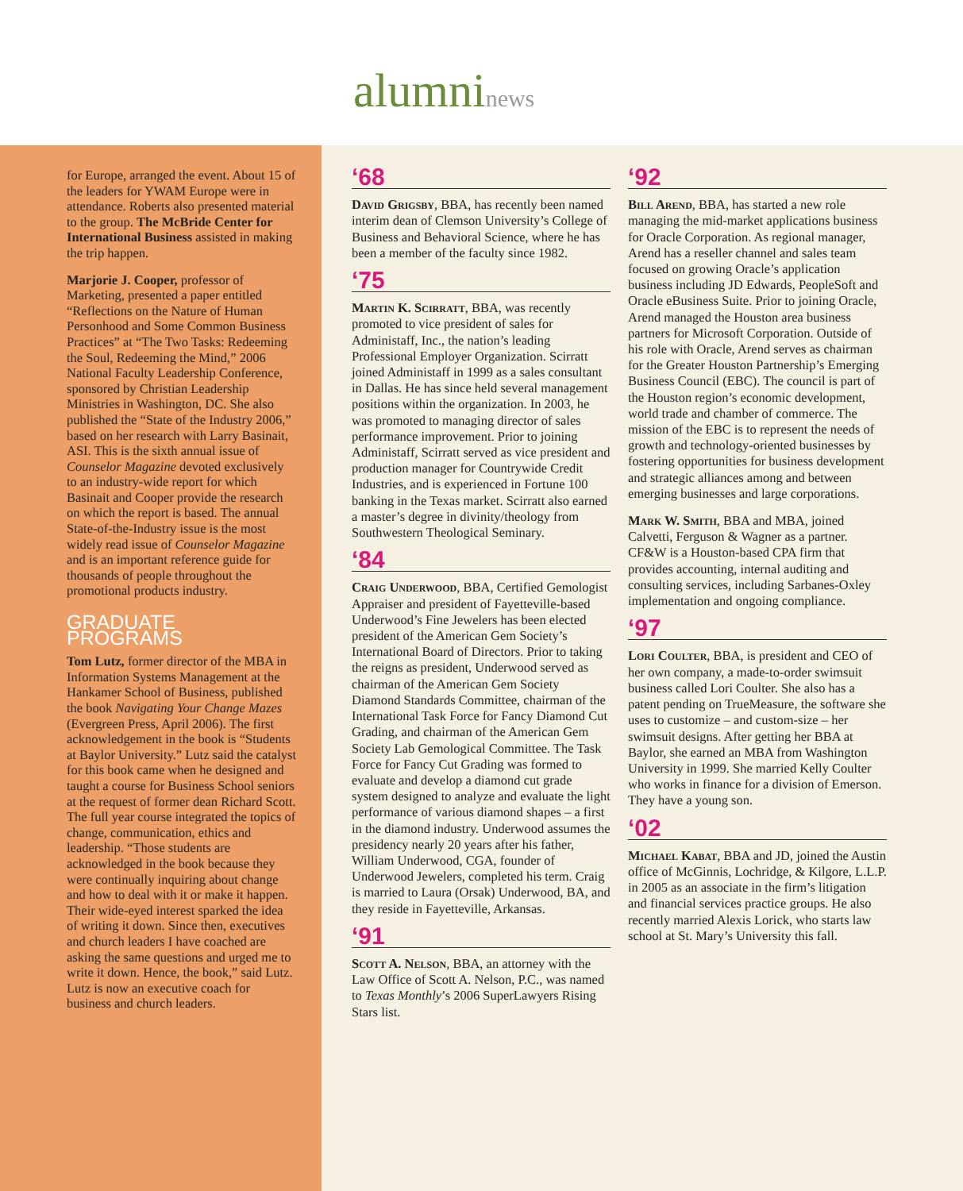alumninews
for Europe, arranged the event. About 15 of the leaders for YWAM Europe were in attendance. Roberts also presented material to the group. The McBride Center for International Business assisted in making the trip happen.
Marjorie J. Cooper, professor of Marketing, presented a paper entitled “Reflections on the Nature of Human Personhood and Some Common Business Practices” at “The Two Tasks: Redeeming the Soul, Redeeming the Mind,” 2006 National Faculty Leadership Conference, sponsored by Christian Leadership Ministries in Washington, DC. She also published the “State of the Industry 2006,” based on her research with Larry Basinait, ASI. This is the sixth annual issue of Counselor Magazine devoted exclusively to an industry-wide report for which Basinait and Cooper provide the research on which the report is based. The annual State-of-the-Industry issue is the most widely read issue of Counselor Magazine and is an important reference guide for thousands of people throughout the promotional products industry.
GRADUATE PROGRAMS
Tom Lutz, former director of the MBA in Information Systems Management at the Hankamer School of Business, published the book Navigating Your Change Mazes (Evergreen Press, April 2006). The first acknowledgement in the book is “Students at Baylor University.” Lutz said the catalyst for this book came when he designed and taught a course for Business School seniors at the request of former dean Richard Scott. The full year course integrated the topics of change, communication, ethics and leadership. “Those students are acknowledged in the book because they were continually inquiring about change and how to deal with it or make it happen. Their wide-eyed interest sparked the idea of writing it down. Since then, executives and church leaders I have coached are asking the same questions and urged me to write it down. Hence, the book,” said Lutz. Lutz is now an executive coach for business and church leaders.
‘68
David Grigsby, BBA, has recently been named interim dean of Clemson University’s College of Business and Behavioral Science, where he has been a member of the faculty since 1982.
‘75
Martin K. Scirratt, BBA, was recently promoted to vice president of sales for Administaff, Inc., the nation’s leading Professional Employer Organization. Scirratt joined Administaff in 1999 as a sales consultant in Dallas. He has since held several management positions within the organization. In 2003, he was promoted to managing director of sales performance improvement. Prior to joining Administaff, Scirratt served as vice president and production manager for Countrywide Credit Industries, and is experienced in Fortune 100 banking in the Texas market. Scirratt also earned a master’s degree in divinity/theology from Southwestern Theological Seminary.
‘84
Craig Underwood, BBA, Certified Gemologist Appraiser and president of Fayetteville-based Underwood’s Fine Jewelers has been elected president of the American Gem Society’s International Board of Directors. Prior to taking the reigns as president, Underwood served as chairman of the American Gem Society Diamond Standards Committee, chairman of the International Task Force for Fancy Diamond Cut Grading, and chairman of the American Gem Society Lab Gemological Committee. The Task Force for Fancy Cut Grading was formed to evaluate and develop a diamond cut grade system designed to analyze and evaluate the light performance of various diamond shapes – a first in the diamond industry. Underwood assumes the presidency nearly 20 years after his father, William Underwood, CGA, founder of Underwood Jewelers, completed his term. Craig is married to Laura (Orsak) Underwood, BA, and they reside in Fayetteville, Arkansas.
‘91
Scott A. Nelson, BBA, an attorney with the Law Office of Scott A. Nelson, P.C., was named to Texas Monthly’s 2006 SuperLawyers Rising Stars list.
‘92
Bill Arend, BBA, has started a new role managing the mid-market applications business for Oracle Corporation. As regional manager, Arend has a reseller channel and sales team focused on growing Oracle’s application business including JD Edwards, PeopleSoft and Oracle eBusiness Suite. Prior to joining Oracle, Arend managed the Houston area business partners for Microsoft Corporation. Outside of his role with Oracle, Arend serves as chairman for the Greater Houston Partnership’s Emerging Business Council (EBC). The council is part of the Houston region’s economic development, world trade and chamber of commerce. The mission of the EBC is to represent the needs of growth and technology-oriented businesses by fostering opportunities for business development and strategic alliances among and between emerging businesses and large corporations.
Mark W. Smith, BBA and MBA, joined Calvetti, Ferguson & Wagner as a partner. CF&W is a Houston-based CPA firm that provides accounting, internal auditing and consulting services, including Sarbanes-Oxley implementation and ongoing compliance.
‘97
Lori Coulter, BBA, is president and CEO of her own company, a made-to-order swimsuit business called Lori Coulter. She also has a patent pending on TrueMeasure, the software she uses to customize – and custom-size – her swimsuit designs. After getting her BBA at Baylor, she earned an MBA from Washington University in 1999. She married Kelly Coulter who works in finance for a division of Emerson. They have a young son.
‘02
Michael Kabat, BBA and JD, joined the Austin office of McGinnis, Lochridge, & Kilgore, L.L.P. in 2005 as an associate in the firm’s litigation and financial services practice groups. He also recently married Alexis Lorick, who starts law school at St. Mary’s University this fall.